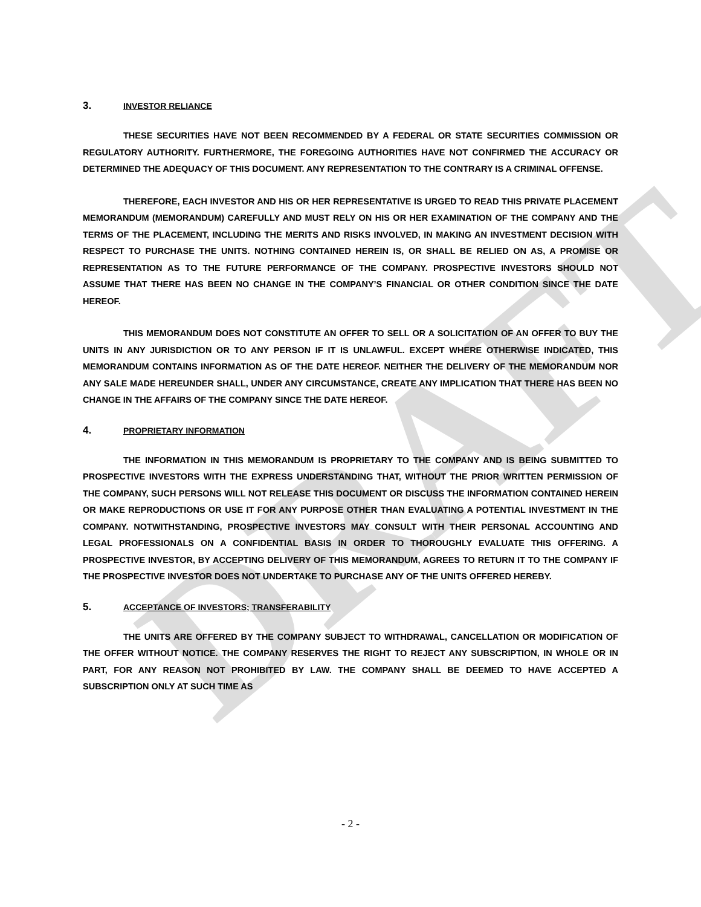DRAFT
3. INVESTOR RELIANCE
THESE SECURITIES HAVE NOT BEEN RECOMMENDED BY A FEDERAL OR STATE SECURITIES COMMISSION OR REGULATORY AUTHORITY. FURTHERMORE, THE FOREGOING AUTHORITIES HAVE NOT CONFIRMED THE ACCURACY OR DETERMINED THE ADEQUACY OF THIS DOCUMENT. ANY REPRESENTATION TO THE CONTRARY IS A CRIMINAL OFFENSE.
THEREFORE, EACH INVESTOR AND HIS OR HER REPRESENTATIVE IS URGED TO READ THIS PRIVATE PLACEMENT MEMORANDUM (MEMORANDUM) CAREFULLY AND MUST RELY ON HIS OR HER EXAMINATION OF THE COMPANY AND THE TERMS OF THE PLACEMENT, INCLUDING THE MERITS AND RISKS INVOLVED, IN MAKING AN INVESTMENT DECISION WITH RESPECT TO PURCHASE THE UNITS. NOTHING CONTAINED HEREIN IS, OR SHALL BE RELIED ON AS, A PROMISE OR REPRESENTATION AS TO THE FUTURE PERFORMANCE OF THE COMPANY. PROSPECTIVE INVESTORS SHOULD NOT ASSUME THAT THERE HAS BEEN NO CHANGE IN THE COMPANY’S FINANCIAL OR OTHER CONDITION SINCE THE DATE HEREOF.
THIS MEMORANDUM DOES NOT CONSTITUTE AN OFFER TO SELL OR A SOLICITATION OF AN OFFER TO BUY THE UNITS IN ANY JURISDICTION OR TO ANY PERSON IF IT IS UNLAWFUL. EXCEPT WHERE OTHERWISE INDICATED, THIS MEMORANDUM CONTAINS INFORMATION AS OF THE DATE HEREOF. NEITHER THE DELIVERY OF THE MEMORANDUM NOR ANY SALE MADE HEREUNDER SHALL, UNDER ANY CIRCUMSTANCE, CREATE ANY IMPLICATION THAT THERE HAS BEEN NO CHANGE IN THE AFFAIRS OF THE COMPANY SINCE THE DATE HEREOF.
4. PROPRIETARY INFORMATION
THE INFORMATION IN THIS MEMORANDUM IS PROPRIETARY TO THE COMPANY AND IS BEING SUBMITTED TO PROSPECTIVE INVESTORS WITH THE EXPRESS UNDERSTANDING THAT, WITHOUT THE PRIOR WRITTEN PERMISSION OF THE COMPANY, SUCH PERSONS WILL NOT RELEASE THIS DOCUMENT OR DISCUSS THE INFORMATION CONTAINED HEREIN OR MAKE REPRODUCTIONS OR USE IT FOR ANY PURPOSE OTHER THAN EVALUATING A POTENTIAL INVESTMENT IN THE COMPANY. NOTWITHSTANDING, PROSPECTIVE INVESTORS MAY CONSULT WITH THEIR PERSONAL ACCOUNTING AND LEGAL PROFESSIONALS ON A CONFIDENTIAL BASIS IN ORDER TO THOROUGHLY EVALUATE THIS OFFERING. A PROSPECTIVE INVESTOR, BY ACCEPTING DELIVERY OF THIS MEMORANDUM, AGREES TO RETURN IT TO THE COMPANY IF THE PROSPECTIVE INVESTOR DOES NOT UNDERTAKE TO PURCHASE ANY OF THE UNITS OFFERED HEREBY.
5. ACCEPTANCE OF INVESTORS; TRANSFERABILITY
THE UNITS ARE OFFERED BY THE COMPANY SUBJECT TO WITHDRAWAL, CANCELLATION OR MODIFICATION OF THE OFFER WITHOUT NOTICE. THE COMPANY RESERVES THE RIGHT TO REJECT ANY SUBSCRIPTION, IN WHOLE OR IN PART, FOR ANY REASON NOT PROHIBITED BY LAW. THE COMPANY SHALL BE DEEMED TO HAVE ACCEPTED A SUBSCRIPTION ONLY AT SUCH TIME AS
- 2 -